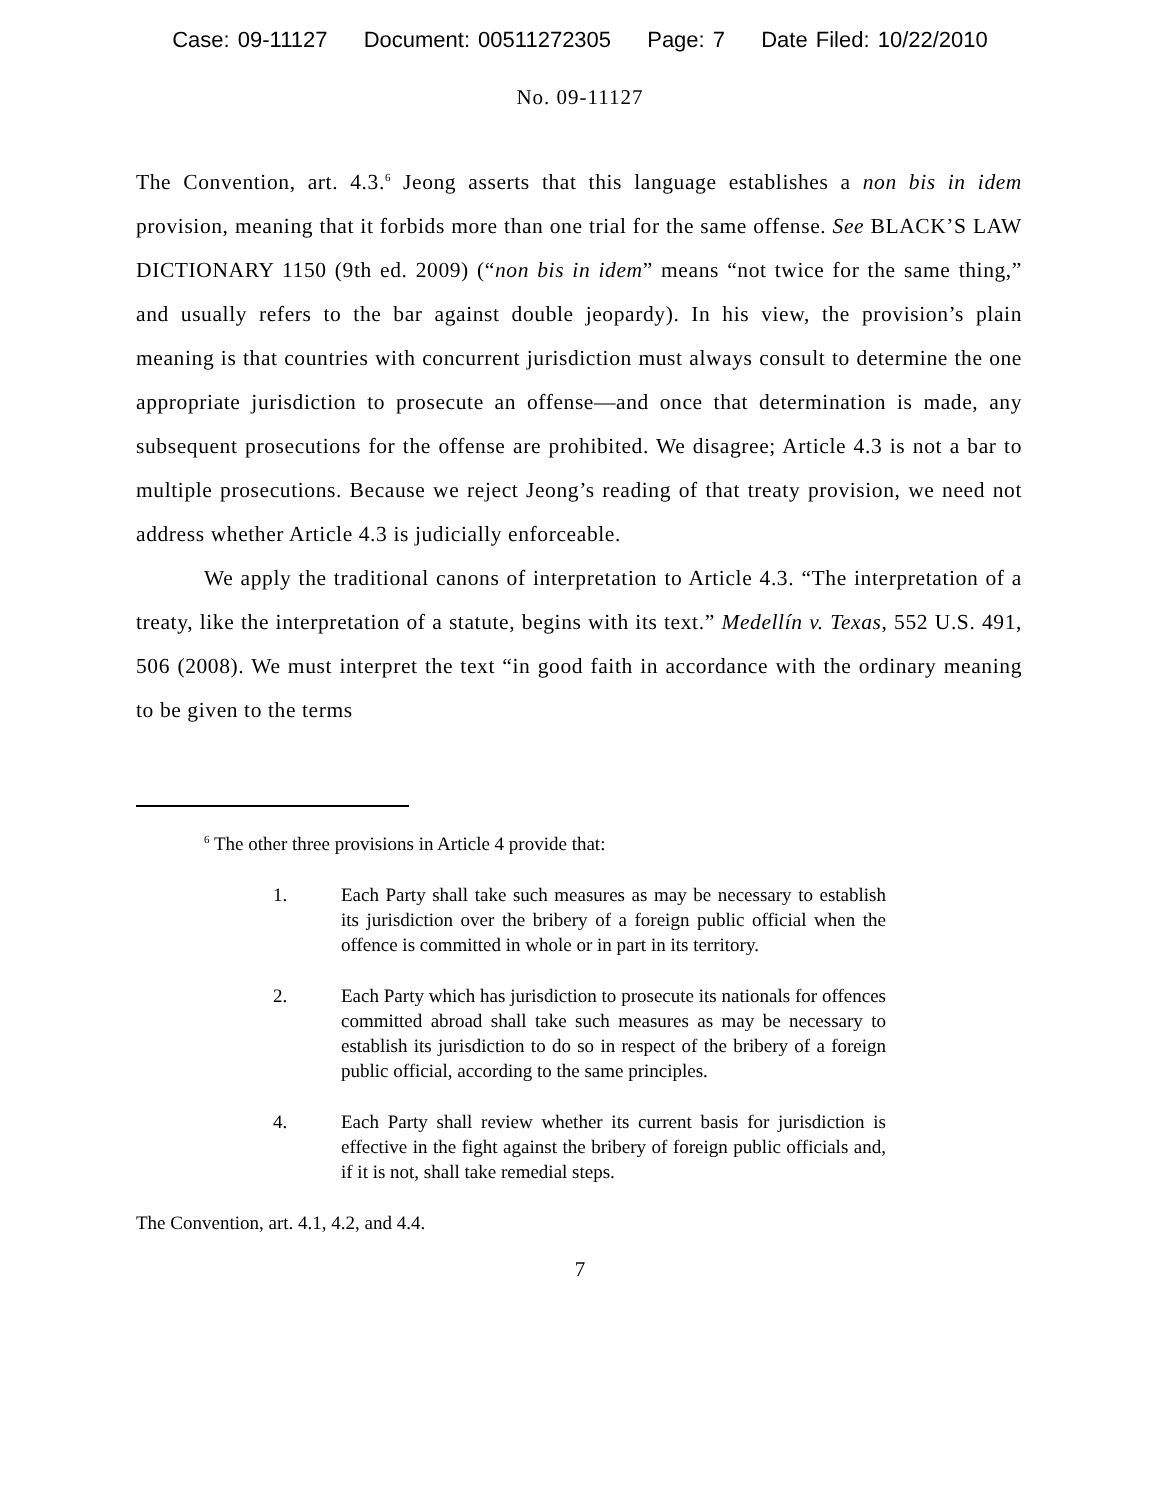Case: 09-11127 Document: 00511272305 Page: 7 Date Filed: 10/22/2010
No. 09-11127
The Convention, art. 4.3.<sup>6</sup> Jeong asserts that this language establishes a non bis in idem provision, meaning that it forbids more than one trial for the same offense. See BLACK’S LAW DICTIONARY 1150 (9th ed. 2009) (“non bis in idem” means “not twice for the same thing,” and usually refers to the bar against double jeopardy). In his view, the provision’s plain meaning is that countries with concurrent jurisdiction must always consult to determine the one appropriate jurisdiction to prosecute an offense—and once that determination is made, any subsequent prosecutions for the offense are prohibited. We disagree; Article 4.3 is not a bar to multiple prosecutions. Because we reject Jeong’s reading of that treaty provision, we need not address whether Article 4.3 is judicially enforceable.
We apply the traditional canons of interpretation to Article 4.3. “The interpretation of a treaty, like the interpretation of a statute, begins with its text.” Medellín v. Texas, 552 U.S. 491, 506 (2008). We must interpret the text “in good faith in accordance with the ordinary meaning to be given to the terms
<sup>6</sup> The other three provisions in Article 4 provide that:
1. Each Party shall take such measures as may be necessary to establish its jurisdiction over the bribery of a foreign public official when the offence is committed in whole or in part in its territory.
2. Each Party which has jurisdiction to prosecute its nationals for offences committed abroad shall take such measures as may be necessary to establish its jurisdiction to do so in respect of the bribery of a foreign public official, according to the same principles.
4. Each Party shall review whether its current basis for jurisdiction is effective in the fight against the bribery of foreign public officials and, if it is not, shall take remedial steps.
The Convention, art. 4.1, 4.2, and 4.4.
7